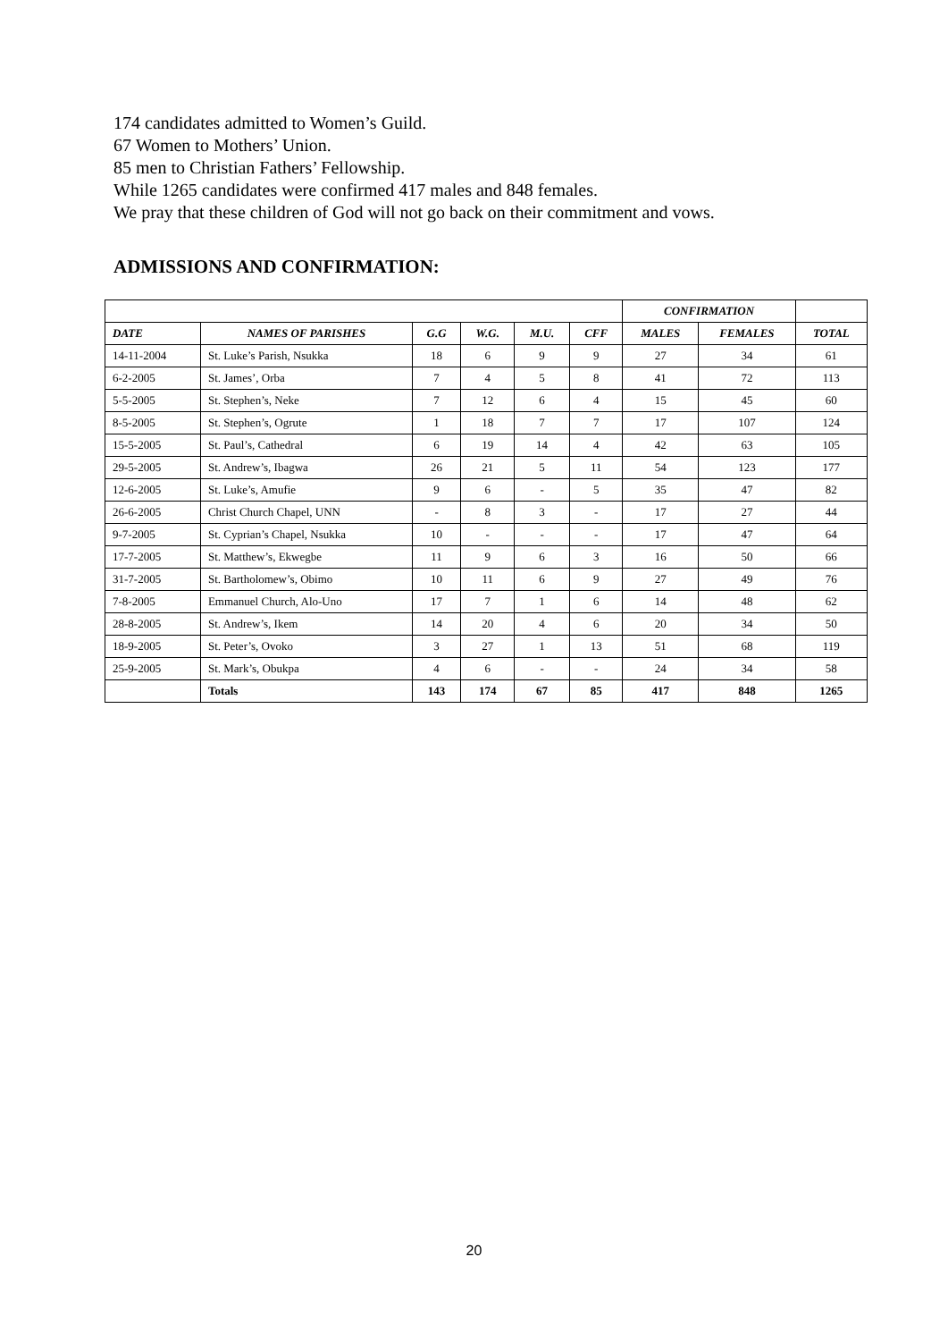174 candidates admitted to Women’s Guild.
67 Women to Mothers’ Union.
85 men to Christian Fathers’ Fellowship.
While 1265 candidates were confirmed 417 males and 848 females.
We pray that these children of God will not go back on their commitment and vows.
ADMISSIONS AND CONFIRMATION:
| | | | | | | CONFIRMATION | | |
| DATE | NAMES OF PARISHES | G.G | W.G. | M.U. | CFF | MALES | FEMALES | TOTAL |
| 14-11-2004 | St. Luke’s Parish, Nsukka | 18 | 6 | 9 | 9 | 27 | 34 | 61 |
| 6-2-2005 | St. James’, Orba | 7 | 4 | 5 | 8 | 41 | 72 | 113 |
| 5-5-2005 | St. Stephen’s, Neke | 7 | 12 | 6 | 4 | 15 | 45 | 60 |
| 8-5-2005 | St. Stephen’s, Ogrute | 1 | 18 | 7 | 7 | 17 | 107 | 124 |
| 15-5-2005 | St. Paul’s, Cathedral | 6 | 19 | 14 | 4 | 42 | 63 | 105 |
| 29-5-2005 | St. Andrew’s, Ibagwa | 26 | 21 | 5 | 11 | 54 | 123 | 177 |
| 12-6-2005 | St. Luke’s, Amufie | 9 | 6 | - | 5 | 35 | 47 | 82 |
| 26-6-2005 | Christ Church Chapel, UNN | - | 8 | 3 | - | 17 | 27 | 44 |
| 9-7-2005 | St. Cyprian’s Chapel, Nsukka | 10 | - | - | - | 17 | 47 | 64 |
| 17-7-2005 | St. Matthew’s, Ekwegbe | 11 | 9 | 6 | 3 | 16 | 50 | 66 |
| 31-7-2005 | St. Bartholomew’s, Obimo | 10 | 11 | 6 | 9 | 27 | 49 | 76 |
| 7-8-2005 | Emmanuel Church, Alo-Uno | 17 | 7 | 1 | 6 | 14 | 48 | 62 |
| 28-8-2005 | St. Andrew’s, Ikem | 14 | 20 | 4 | 6 | 20 | 34 | 50 |
| 18-9-2005 | St. Peter’s, Ovoko | 3 | 27 | 1 | 13 | 51 | 68 | 119 |
| 25-9-2005 | St. Mark’s, Obukpa | 4 | 6 | - | - | 24 | 34 | 58 |
| | Totals | 143 | 174 | 67 | 85 | 417 | 848 | 1265 |
20